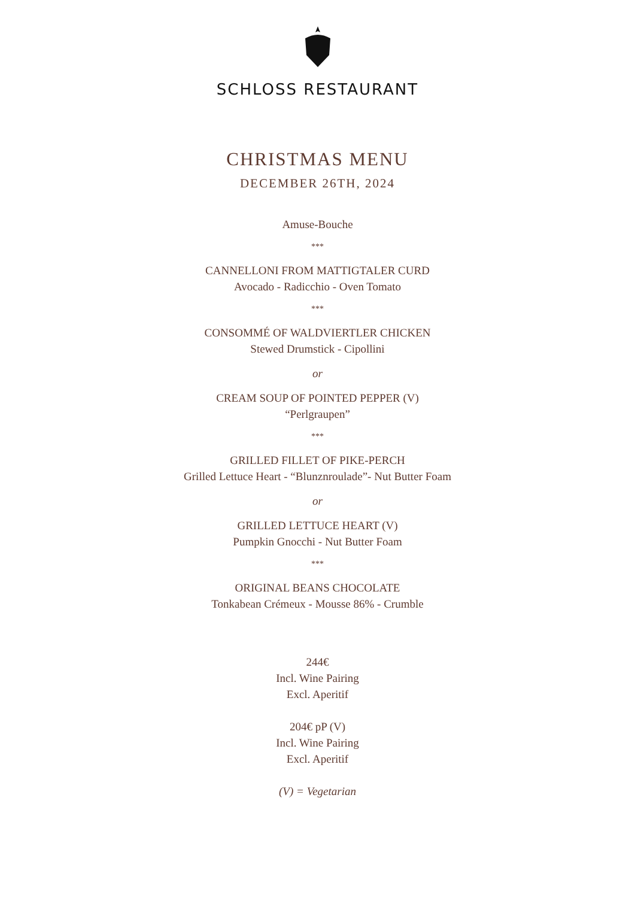SCHLOSS RESTAURANT
CHRISTMAS MENU
DECEMBER 26TH, 2024
Amuse-Bouche
***
CANNELLONI FROM MATTIGTALER CURD
Avocado - Radicchio - Oven Tomato
***
CONSOMMÉ OF WALDVIERTLER CHICKEN
Stewed Drumstick - Cipollini
or
CREAM SOUP OF POINTED PEPPER (V)
“Perlgraupen”
***
GRILLED FILLET OF PIKE-PERCH
Grilled Lettuce Heart - “Blunznroulade”- Nut Butter Foam
or
GRILLED LETTUCE HEART (V)
Pumpkin Gnocchi - Nut Butter Foam
***
ORIGINAL BEANS CHOCOLATE
Tonkabean Crémeux - Mousse 86% - Crumble
244€
Incl. Wine Pairing
Excl. Aperitif
204€ pP (V)
Incl. Wine Pairing
Excl. Aperitif
(V) = Vegetarian